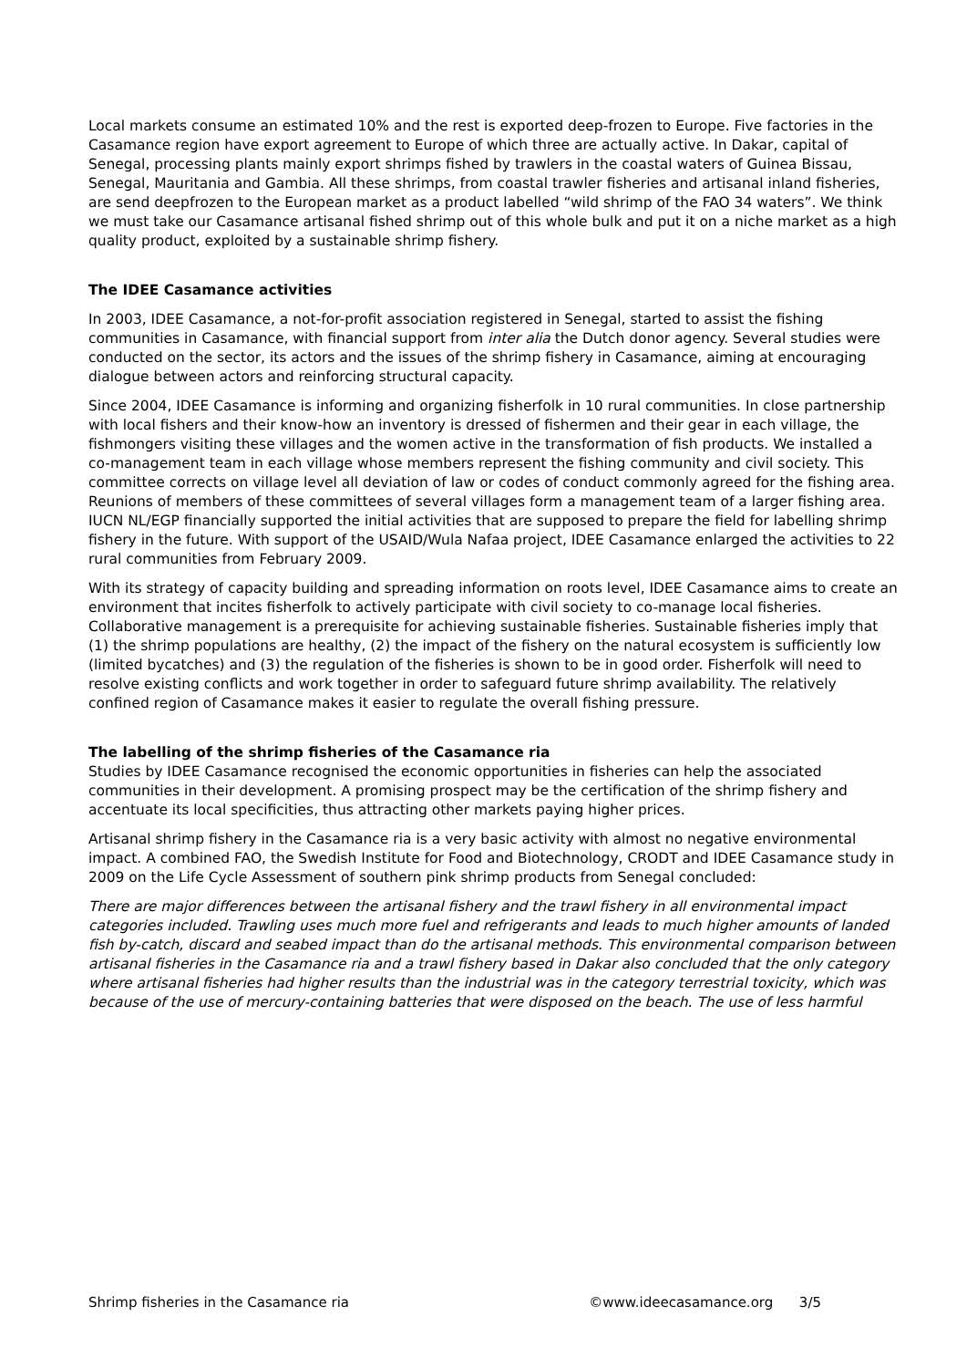Local markets consume an estimated 10% and the rest is exported deep-frozen to Europe. Five factories in the Casamance region have export agreement to Europe of which three are actually active. In Dakar, capital of Senegal, processing plants mainly export shrimps fished by trawlers in the coastal waters of Guinea Bissau, Senegal, Mauritania and Gambia. All these shrimps, from coastal trawler fisheries and artisanal inland fisheries, are send deepfrozen to the European market as a product labelled “wild shrimp of the FAO 34 waters”. We think we must take our Casamance artisanal fished shrimp out of this whole bulk and put it on a niche market as a high quality product, exploited by a sustainable shrimp fishery.
The IDEE Casamance activities
In 2003, IDEE Casamance, a not-for-profit association registered in Senegal, started to assist the fishing communities in Casamance, with financial support from inter alia the Dutch donor agency. Several studies were conducted on the sector, its actors and the issues of the shrimp fishery in Casamance, aiming at encouraging dialogue between actors and reinforcing structural capacity.
Since 2004, IDEE Casamance is informing and organizing fisherfolk in 10 rural communities. In close partnership with local fishers and their know-how an inventory is dressed of fishermen and their gear in each village, the fishmongers visiting these villages and the women active in the transformation of fish products. We installed a co-management team in each village whose members represent the fishing community and civil society. This committee corrects on village level all deviation of law or codes of conduct commonly agreed for the fishing area. Reunions of members of these committees of several villages form a management team of a larger fishing area. IUCN NL/EGP financially supported the initial activities that are supposed to prepare the field for labelling shrimp fishery in the future. With support of the USAID/Wula Nafaa project, IDEE Casamance enlarged the activities to 22 rural communities from February 2009.
With its strategy of capacity building and spreading information on roots level, IDEE Casamance aims to create an environment that incites fisherfolk to actively participate with civil society to co-manage local fisheries. Collaborative management is a prerequisite for achieving sustainable fisheries. Sustainable fisheries imply that (1) the shrimp populations are healthy, (2) the impact of the fishery on the natural ecosystem is sufficiently low (limited bycatches) and (3) the regulation of the fisheries is shown to be in good order. Fisherfolk will need to resolve existing conflicts and work together in order to safeguard future shrimp availability. The relatively confined region of Casamance makes it easier to regulate the overall fishing pressure.
The labelling of the shrimp fisheries of the Casamance ria
Studies by IDEE Casamance recognised the economic opportunities in fisheries can help the associated communities in their development. A promising prospect may be the certification of the shrimp fishery and accentuate its local specificities, thus attracting other markets paying higher prices.
Artisanal shrimp fishery in the Casamance ria is a very basic activity with almost no negative environmental impact. A combined FAO, the Swedish Institute for Food and Biotechnology, CRODT and IDEE Casamance study in 2009 on the Life Cycle Assessment of southern pink shrimp products from Senegal concluded:
There are major differences between the artisanal fishery and the trawl fishery in all environmental impact categories included. Trawling uses much more fuel and refrigerants and leads to much higher amounts of landed fish by-catch, discard and seabed impact than do the artisanal methods. This environmental comparison between artisanal fisheries in the Casamance ria and a trawl fishery based in Dakar also concluded that the only category where artisanal fisheries had higher results than the industrial was in the category terrestrial toxicity, which was because of the use of mercury-containing batteries that were disposed on the beach. The use of less harmful
Shrimp fisheries in the Casamance ria ©www.ideecasamance.org 3/5